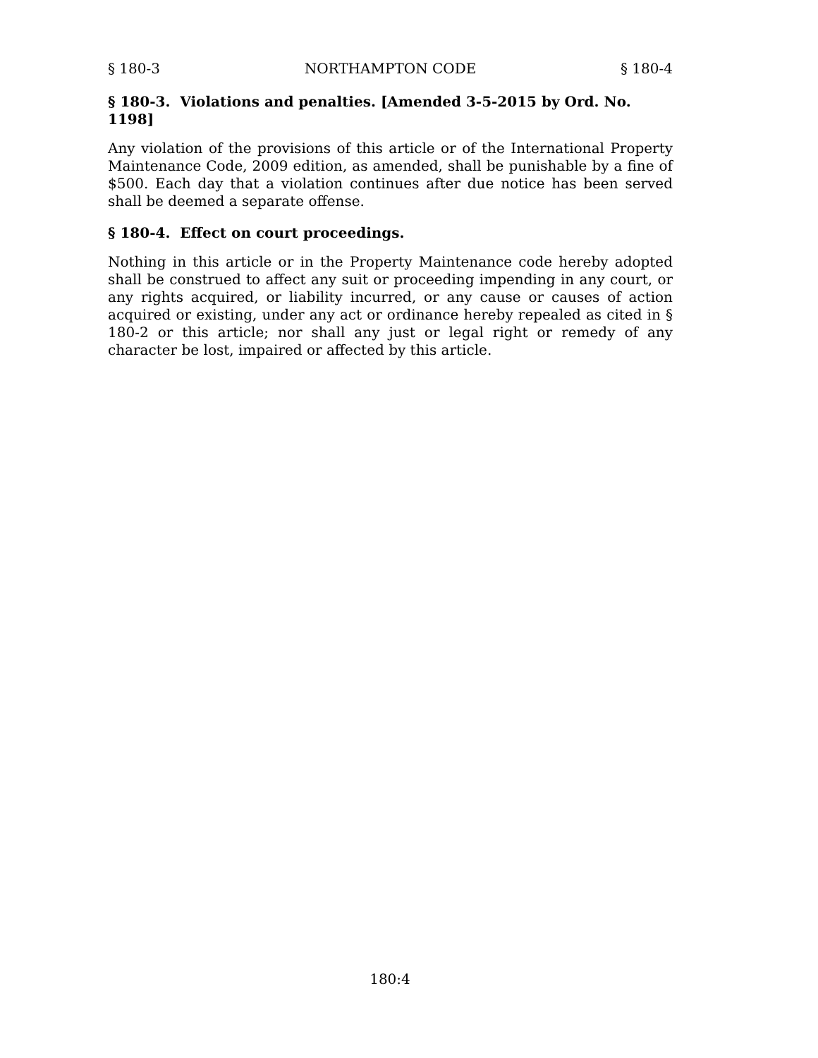§ 180-3 NORTHAMPTON CODE § 180-4
§ 180-3. Violations and penalties. [Amended 3-5-2015 by Ord. No. 1198]
Any violation of the provisions of this article or of the International Property Maintenance Code, 2009 edition, as amended, shall be punishable by a fine of $500. Each day that a violation continues after due notice has been served shall be deemed a separate offense.
§ 180-4. Effect on court proceedings.
Nothing in this article or in the Property Maintenance code hereby adopted shall be construed to affect any suit or proceeding impending in any court, or any rights acquired, or liability incurred, or any cause or causes of action acquired or existing, under any act or ordinance hereby repealed as cited in § 180-2 or this article; nor shall any just or legal right or remedy of any character be lost, impaired or affected by this article.
180:4